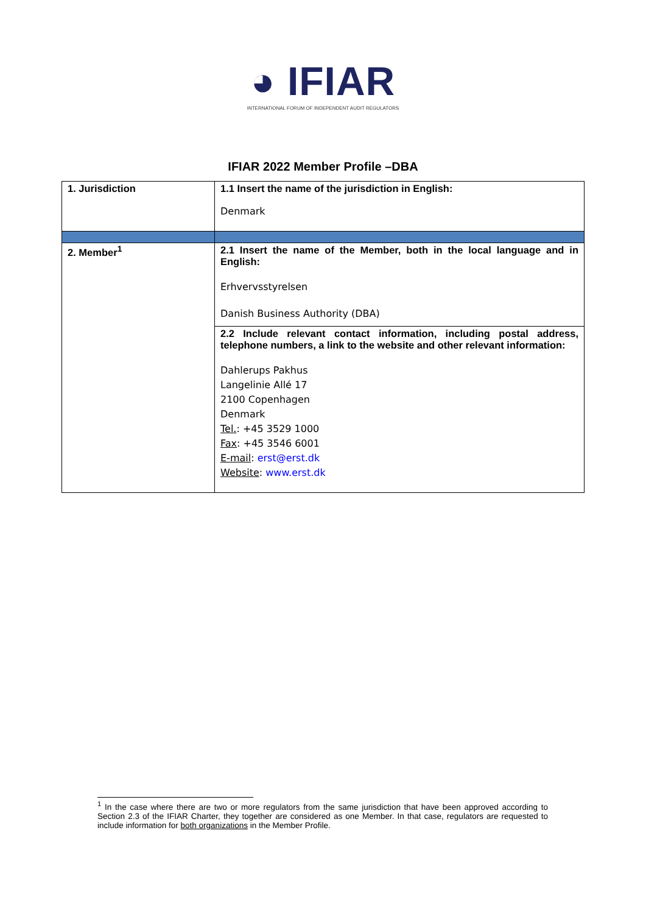◕ IFIAR
INTERNATIONAL FORUM OF INDEPENDENT AUDIT REGULATORS
IFIAR 2022 Member Profile –DBA
| 1. Jurisdiction | 1.1 Insert the name of the jurisdiction in English: Denmark |
| 2. Member<sup>1</sup> | 2.1 Insert the name of the Member, both in the local language and in English: Erhvervsstyrelsen Danish Business Authority (DBA) |
| | 2.2 Include relevant contact information, including postal address, telephone numbers, a link to the website and other relevant information: Dahlerups Pakhus Langelinie Allé 17 2100 Copenhagen Denmark Tel. : +45 3529 1000 Fax : +45 3546 6001 E-mail : erst@erst.dk Website : www.erst.dk |
<sup>1</sup> In the case where there are two or more regulators from the same jurisdiction that have been approved according to Section 2.3 of the IFIAR Charter, they together are considered as one Member. In that case, regulators are requested to include information for both organizations in the Member Profile.